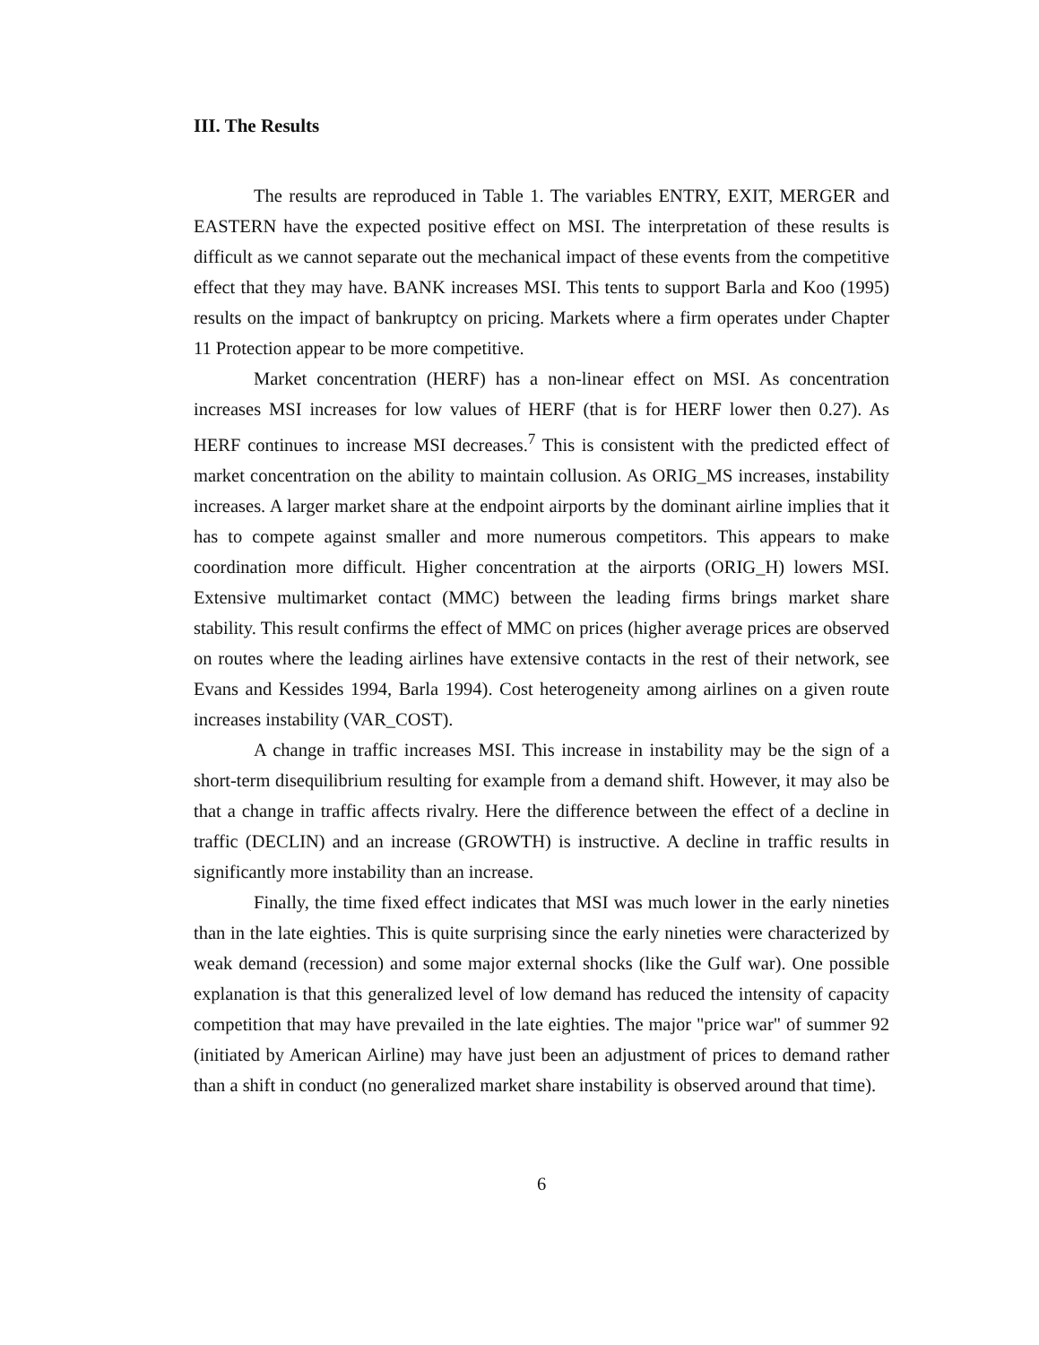III. The Results
The results are reproduced in Table 1. The variables ENTRY, EXIT, MERGER and EASTERN have the expected positive effect on MSI. The interpretation of these results is difficult as we cannot separate out the mechanical impact of these events from the competitive effect that they may have. BANK increases MSI. This tents to support Barla and Koo (1995) results on the impact of bankruptcy on pricing. Markets where a firm operates under Chapter 11 Protection appear to be more competitive.
Market concentration (HERF) has a non-linear effect on MSI. As concentration increases MSI increases for low values of HERF (that is for HERF lower then 0.27). As HERF continues to increase MSI decreases.<sup>7</sup> This is consistent with the predicted effect of market concentration on the ability to maintain collusion. As ORIG_MS increases, instability increases. A larger market share at the endpoint airports by the dominant airline implies that it has to compete against smaller and more numerous competitors. This appears to make coordination more difficult. Higher concentration at the airports (ORIG_H) lowers MSI. Extensive multimarket contact (MMC) between the leading firms brings market share stability. This result confirms the effect of MMC on prices (higher average prices are observed on routes where the leading airlines have extensive contacts in the rest of their network, see Evans and Kessides 1994, Barla 1994). Cost heterogeneity among airlines on a given route increases instability (VAR_COST).
A change in traffic increases MSI. This increase in instability may be the sign of a short-term disequilibrium resulting for example from a demand shift. However, it may also be that a change in traffic affects rivalry. Here the difference between the effect of a decline in traffic (DECLIN) and an increase (GROWTH) is instructive. A decline in traffic results in significantly more instability than an increase.
Finally, the time fixed effect indicates that MSI was much lower in the early nineties than in the late eighties. This is quite surprising since the early nineties were characterized by weak demand (recession) and some major external shocks (like the Gulf war). One possible explanation is that this generalized level of low demand has reduced the intensity of capacity competition that may have prevailed in the late eighties. The major "price war" of summer 92 (initiated by American Airline) may have just been an adjustment of prices to demand rather than a shift in conduct (no generalized market share instability is observed around that time).
6